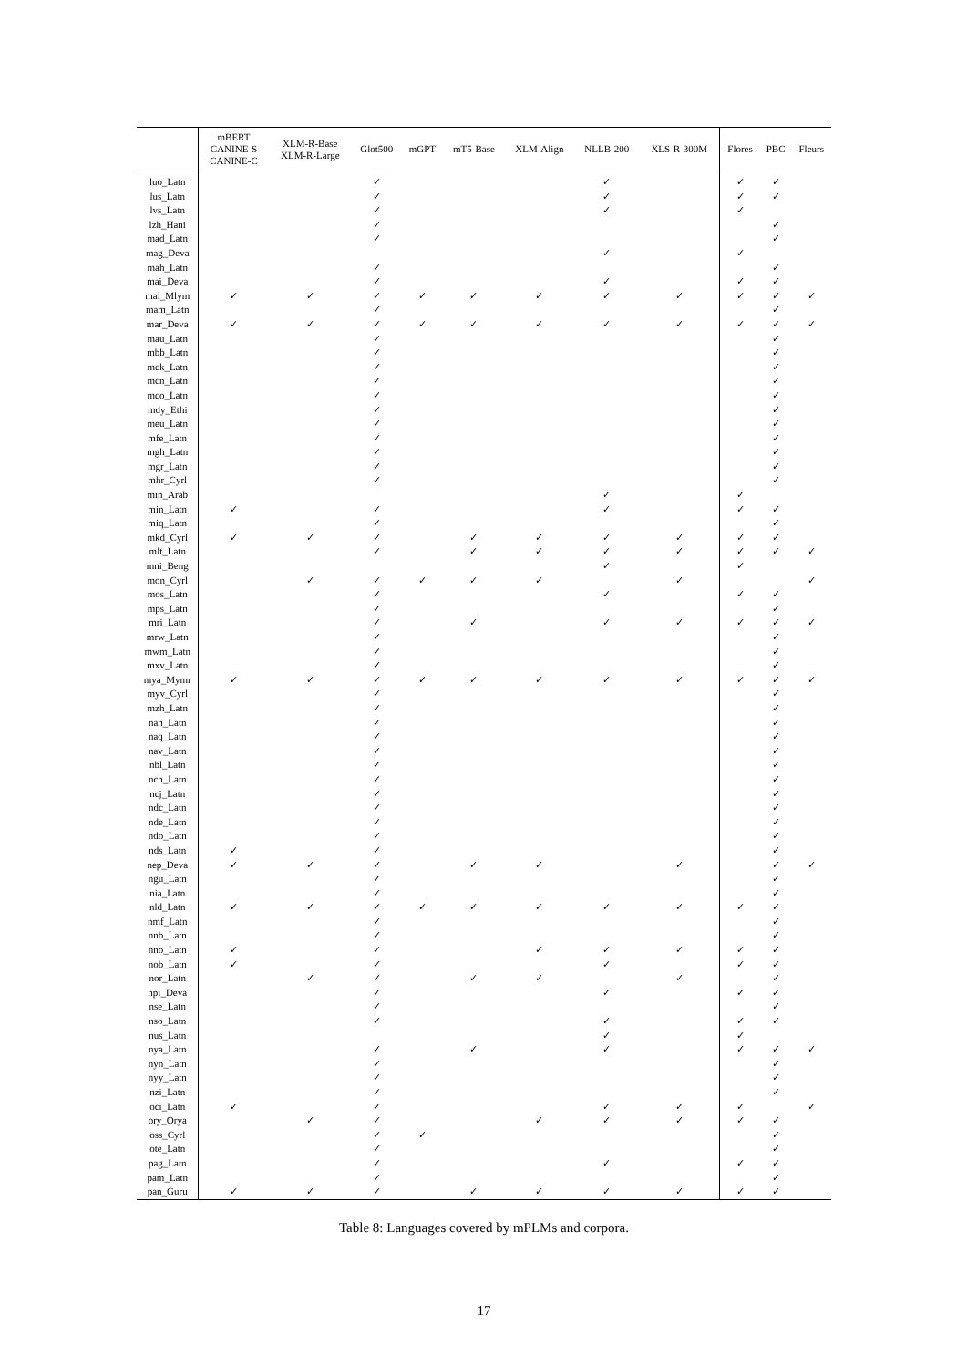| | mBERT CANINE-S CANINE-C | XLM-R-Base XLM-R-Large | Glot500 | mGPT | mT5-Base | XLM-Align | NLLB-200 | XLS-R-300M | Flores | PBC | Fleurs |
| --- | --- | --- | --- | --- | --- | --- | --- | --- | --- | --- | --- |
| luo_Latn | | | ✓ | | | | ✓ | | ✓ | ✓ | |
| lus_Latn | | | ✓ | | | | ✓ | | ✓ | ✓ | |
| lvs_Latn | | | ✓ | | | | ✓ | | ✓ | | |
| lzh_Hani | | | ✓ | | | | | | | ✓ | |
| mad_Latn | | | ✓ | | | | | | | ✓ | |
| mag_Deva | | | | | | | ✓ | | ✓ | | |
| mah_Latn | | | ✓ | | | | | | | ✓ | |
| mai_Deva | | | ✓ | | | | ✓ | | ✓ | ✓ | |
| mal_Mlym | ✓ | ✓ | ✓ | ✓ | ✓ | ✓ | ✓ | ✓ | ✓ | ✓ | ✓ |
| mam_Latn | | | ✓ | | | | | | | ✓ | |
| mar_Deva | ✓ | ✓ | ✓ | ✓ | ✓ | ✓ | ✓ | ✓ | ✓ | ✓ | ✓ |
| mau_Latn | | | ✓ | | | | | | | ✓ | |
| mbb_Latn | | | ✓ | | | | | | | ✓ | |
| mck_Latn | | | ✓ | | | | | | | ✓ | |
| mcn_Latn | | | ✓ | | | | | | | ✓ | |
| mco_Latn | | | ✓ | | | | | | | ✓ | |
| mdy_Ethi | | | ✓ | | | | | | | ✓ | |
| meu_Latn | | | ✓ | | | | | | | ✓ | |
| mfe_Latn | | | ✓ | | | | | | | ✓ | |
| mgh_Latn | | | ✓ | | | | | | | ✓ | |
| mgr_Latn | | | ✓ | | | | | | | ✓ | |
| mhr_Cyrl | | | ✓ | | | | | | | ✓ | |
| min_Arab | | | | | | | ✓ | | ✓ | | |
| min_Latn | ✓ | | ✓ | | | | ✓ | | ✓ | ✓ | |
| miq_Latn | | | ✓ | | | | | | | ✓ | |
| mkd_Cyrl | ✓ | ✓ | ✓ | | ✓ | ✓ | ✓ | ✓ | ✓ | ✓ | |
| mlt_Latn | | | ✓ | | ✓ | ✓ | ✓ | ✓ | ✓ | ✓ | ✓ |
| mni_Beng | | | | | | | ✓ | | ✓ | | |
| mon_Cyrl | | ✓ | ✓ | ✓ | ✓ | ✓ | | ✓ | | | ✓ |
| mos_Latn | | | ✓ | | | | ✓ | | ✓ | ✓ | |
| mps_Latn | | | ✓ | | | | | | | ✓ | |
| mri_Latn | | | ✓ | | ✓ | | ✓ | ✓ | ✓ | ✓ | ✓ |
| mrw_Latn | | | ✓ | | | | | | | ✓ | |
| mwm_Latn | | | ✓ | | | | | | | ✓ | |
| mxv_Latn | | | ✓ | | | | | | | ✓ | |
| mya_Mymr | ✓ | ✓ | ✓ | ✓ | ✓ | ✓ | ✓ | ✓ | ✓ | ✓ | ✓ |
| myv_Cyrl | | | ✓ | | | | | | | ✓ | |
| mzh_Latn | | | ✓ | | | | | | | ✓ | |
| nan_Latn | | | ✓ | | | | | | | ✓ | |
| naq_Latn | | | ✓ | | | | | | | ✓ | |
| nav_Latn | | | ✓ | | | | | | | ✓ | |
| nbl_Latn | | | ✓ | | | | | | | ✓ | |
| nch_Latn | | | ✓ | | | | | | | ✓ | |
| ncj_Latn | | | ✓ | | | | | | | ✓ | |
| ndc_Latn | | | ✓ | | | | | | | ✓ | |
| nde_Latn | | | ✓ | | | | | | | ✓ | |
| ndo_Latn | | | ✓ | | | | | | | ✓ | |
| nds_Latn | ✓ | | ✓ | | | | | | | ✓ | |
| nep_Deva | ✓ | ✓ | ✓ | | ✓ | ✓ | | ✓ | | ✓ | ✓ |
| ngu_Latn | | | ✓ | | | | | | | ✓ | |
| nia_Latn | | | ✓ | | | | | | | ✓ | |
| nld_Latn | ✓ | ✓ | ✓ | ✓ | ✓ | ✓ | ✓ | ✓ | ✓ | ✓ | |
| nmf_Latn | | | ✓ | | | | | | | ✓ | |
| nnb_Latn | | | ✓ | | | | | | | ✓ | |
| nno_Latn | ✓ | | ✓ | | | ✓ | ✓ | ✓ | ✓ | ✓ | |
| nob_Latn | ✓ | | ✓ | | | | ✓ | | ✓ | ✓ | |
| nor_Latn | | ✓ | ✓ | | ✓ | ✓ | | ✓ | | ✓ | |
| npi_Deva | | | ✓ | | | | ✓ | | ✓ | ✓ | |
| nse_Latn | | | ✓ | | | | | | | ✓ | |
| nso_Latn | | | ✓ | | | | ✓ | | ✓ | ✓ | |
| nus_Latn | | | | | | | ✓ | | ✓ | | |
| nya_Latn | | | ✓ | | ✓ | | ✓ | | ✓ | ✓ | ✓ |
| nyn_Latn | | | ✓ | | | | | | | ✓ | |
| nyy_Latn | | | ✓ | | | | | | | ✓ | |
| nzi_Latn | | | ✓ | | | | | | | ✓ | |
| oci_Latn | ✓ | | ✓ | | | | ✓ | ✓ | ✓ | | ✓ |
| ory_Orya | | ✓ | ✓ | | | ✓ | ✓ | ✓ | ✓ | ✓ | |
| oss_Cyrl | | | ✓ | ✓ | | | | | | ✓ | |
| ote_Latn | | | ✓ | | | | | | | ✓ | |
| pag_Latn | | | ✓ | | | | ✓ | | ✓ | ✓ | |
| pam_Latn | | | ✓ | | | | | | | ✓ | |
| pan_Guru | ✓ | ✓ | ✓ | | ✓ | ✓ | ✓ | ✓ | ✓ | ✓ | |
Table 8: Languages covered by mPLMs and corpora.
17